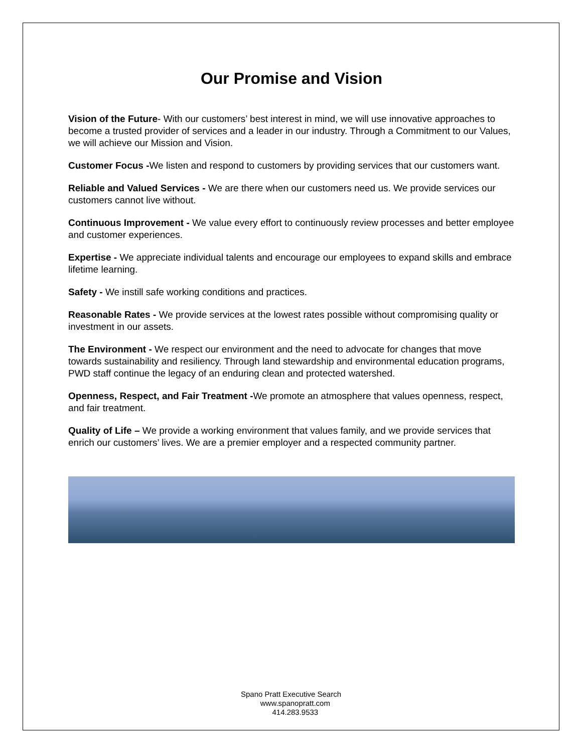Our Promise and Vision
Vision of the Future- With our customers’ best interest in mind, we will use innovative approaches to become a trusted provider of services and a leader in our industry. Through a Commitment to our Values, we will achieve our Mission and Vision.
Customer Focus -We listen and respond to customers by providing services that our customers want.
Reliable and Valued Services - We are there when our customers need us. We provide services our customers cannot live without.
Continuous Improvement - We value every effort to continuously review processes and better employee and customer experiences.
Expertise - We appreciate individual talents and encourage our employees to expand skills and embrace lifetime learning.
Safety - We instill safe working conditions and practices.
Reasonable Rates - We provide services at the lowest rates possible without compromising quality or investment in our assets.
The Environment - We respect our environment and the need to advocate for changes that move towards sustainability and resiliency. Through land stewardship and environmental education programs, PWD staff continue the legacy of an enduring clean and protected watershed.
Openness, Respect, and Fair Treatment -We promote an atmosphere that values openness, respect, and fair treatment.
Quality of Life – We provide a working environment that values family, and we provide services that enrich our customers’ lives. We are a premier employer and a respected community partner.
Spano Pratt Executive Search
www.spanopratt.com
414.283.9533